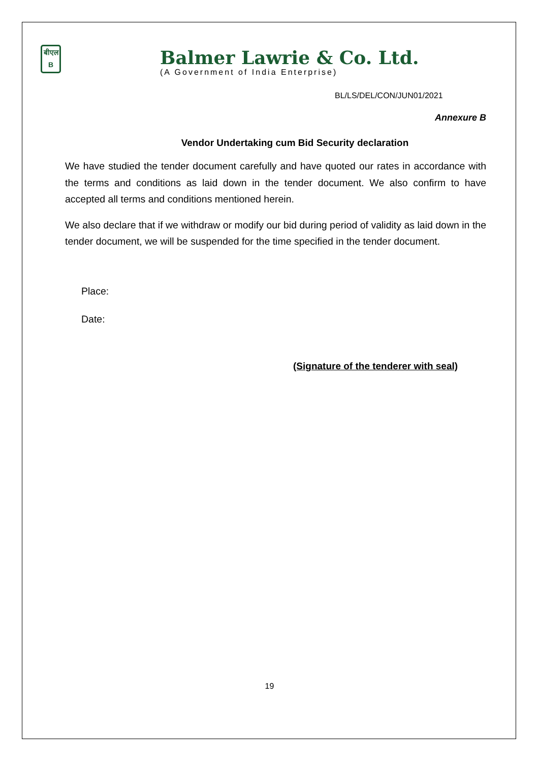बीएल
B
Balmer Lawrie & Co. Ltd.
(A Government of India Enterprise)
BL/LS/DEL/CON/JUN01/2021
Annexure B
Vendor Undertaking cum Bid Security declaration
We have studied the tender document carefully and have quoted our rates in accordance with the terms and conditions as laid down in the tender document. We also confirm to have accepted all terms and conditions mentioned herein.
We also declare that if we withdraw or modify our bid during period of validity as laid down in the tender document, we will be suspended for the time specified in the tender document.
Place:
Date:
(Signature of the tenderer with seal)
19